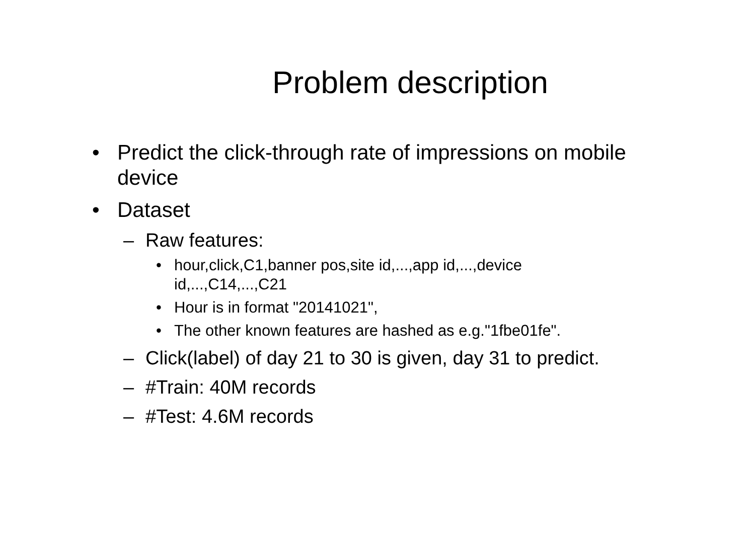Problem description
• Predict the click-through rate of impressions on mobile device
• Dataset
– Raw features:
• hour,click,C1,banner pos,site id,...,app id,...,device id,...,C14,...,C21
• Hour is in format "20141021",
• The other known features are hashed as e.g."1fbe01fe".
– Click(label) of day 21 to 30 is given, day 31 to predict.
– #Train: 40M records
– #Test: 4.6M records